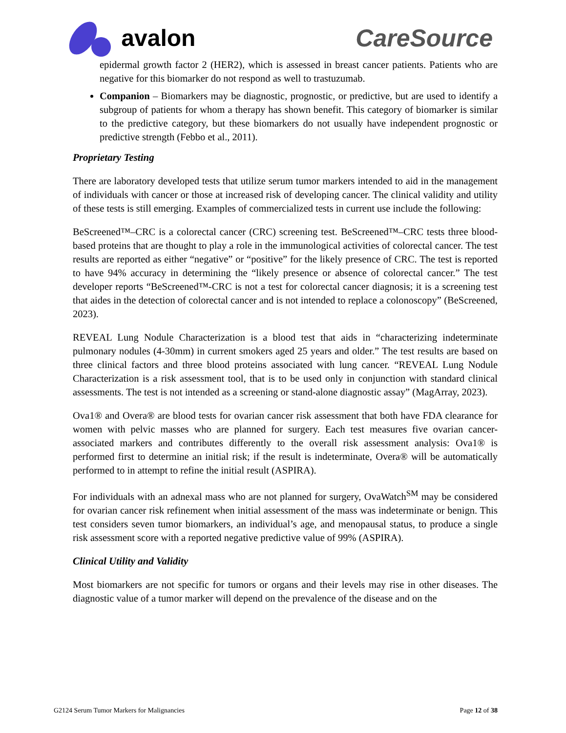avalon CareSource
epidermal growth factor 2 (HER2), which is assessed in breast cancer patients. Patients who are negative for this biomarker do not respond as well to trastuzumab.
Companion – Biomarkers may be diagnostic, prognostic, or predictive, but are used to identify a subgroup of patients for whom a therapy has shown benefit. This category of biomarker is similar to the predictive category, but these biomarkers do not usually have independent prognostic or predictive strength (Febbo et al., 2011).
Proprietary Testing
There are laboratory developed tests that utilize serum tumor markers intended to aid in the management of individuals with cancer or those at increased risk of developing cancer. The clinical validity and utility of these tests is still emerging. Examples of commercialized tests in current use include the following:
BeScreened™–CRC is a colorectal cancer (CRC) screening test. BeScreened™–CRC tests three blood-based proteins that are thought to play a role in the immunological activities of colorectal cancer. The test results are reported as either “negative” or “positive” for the likely presence of CRC. The test is reported to have 94% accuracy in determining the “likely presence or absence of colorectal cancer.” The test developer reports “BeScreened™-CRC is not a test for colorectal cancer diagnosis; it is a screening test that aides in the detection of colorectal cancer and is not intended to replace a colonoscopy” (BeScreened, 2023).
REVEAL Lung Nodule Characterization is a blood test that aids in “characterizing indeterminate pulmonary nodules (4-30mm) in current smokers aged 25 years and older.” The test results are based on three clinical factors and three blood proteins associated with lung cancer. “REVEAL Lung Nodule Characterization is a risk assessment tool, that is to be used only in conjunction with standard clinical assessments. The test is not intended as a screening or stand-alone diagnostic assay” (MagArray, 2023).
Ova1® and Overa® are blood tests for ovarian cancer risk assessment that both have FDA clearance for women with pelvic masses who are planned for surgery. Each test measures five ovarian cancer-associated markers and contributes differently to the overall risk assessment analysis: Ova1® is performed first to determine an initial risk; if the result is indeterminate, Overa® will be automatically performed to in attempt to refine the initial result (ASPIRA).
For individuals with an adnexal mass who are not planned for surgery, OvaWatch<sup>SM</sup> may be considered for ovarian cancer risk refinement when initial assessment of the mass was indeterminate or benign. This test considers seven tumor biomarkers, an individual’s age, and menopausal status, to produce a single risk assessment score with a reported negative predictive value of 99% (ASPIRA).
Clinical Utility and Validity
Most biomarkers are not specific for tumors or organs and their levels may rise in other diseases. The diagnostic value of a tumor marker will depend on the prevalence of the disease and on the
G2124 Serum Tumor Markers for Malignancies Page 12 of 38